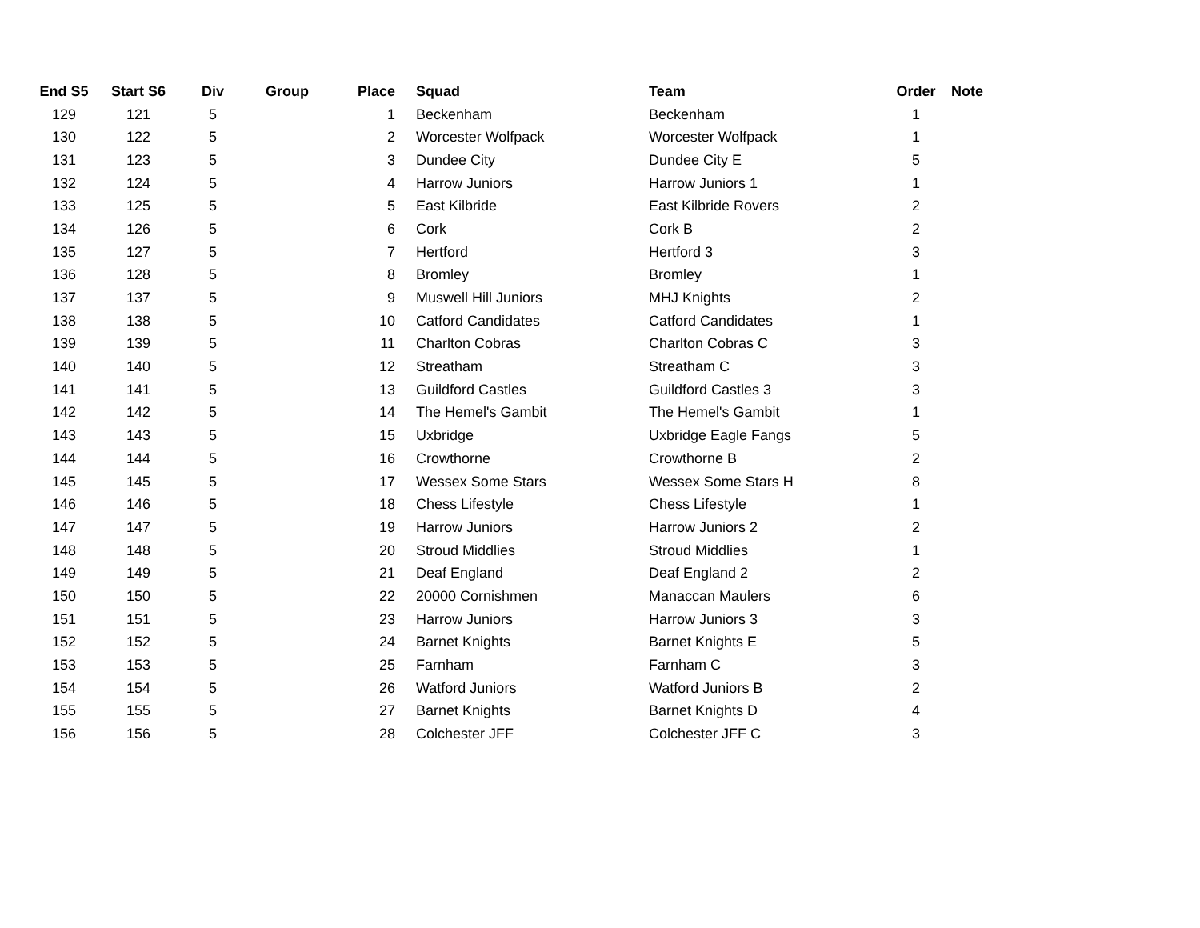| End S5 | Start S6 | Div | Group | Place | | Squad | Team | Order | Note |
| --- | --- | --- | --- | --- | --- | --- | --- | --- | --- |
| 129 | 121 | 5 | | 1 | | Beckenham | Beckenham | 1 | |
| 130 | 122 | 5 | | 2 | | Worcester Wolfpack | Worcester Wolfpack | 1 | |
| 131 | 123 | 5 | | 3 | | Dundee City | Dundee City E | 5 | |
| 132 | 124 | 5 | | 4 | | Harrow Juniors | Harrow Juniors 1 | 1 | |
| 133 | 125 | 5 | | 5 | | East Kilbride | East Kilbride Rovers | 2 | |
| 134 | 126 | 5 | | 6 | | Cork | Cork B | 2 | |
| 135 | 127 | 5 | | 7 | | Hertford | Hertford 3 | 3 | |
| 136 | 128 | 5 | | 8 | | Bromley | Bromley | 1 | |
| 137 | 137 | 5 | | 9 | | Muswell Hill Juniors | MHJ Knights | 2 | |
| 138 | 138 | 5 | | 10 | | Catford Candidates | Catford Candidates | 1 | |
| 139 | 139 | 5 | | 11 | | Charlton Cobras | Charlton Cobras C | 3 | |
| 140 | 140 | 5 | | 12 | | Streatham | Streatham C | 3 | |
| 141 | 141 | 5 | | 13 | | Guildford Castles | Guildford Castles 3 | 3 | |
| 142 | 142 | 5 | | 14 | | The Hemel's Gambit | The Hemel's Gambit | 1 | |
| 143 | 143 | 5 | | 15 | | Uxbridge | Uxbridge Eagle Fangs | 5 | |
| 144 | 144 | 5 | | 16 | | Crowthorne | Crowthorne B | 2 | |
| 145 | 145 | 5 | | 17 | | Wessex Some Stars | Wessex Some Stars H | 8 | |
| 146 | 146 | 5 | | 18 | | Chess Lifestyle | Chess Lifestyle | 1 | |
| 147 | 147 | 5 | | 19 | | Harrow Juniors | Harrow Juniors 2 | 2 | |
| 148 | 148 | 5 | | 20 | | Stroud Middlies | Stroud Middlies | 1 | |
| 149 | 149 | 5 | | 21 | | Deaf England | Deaf England 2 | 2 | |
| 150 | 150 | 5 | | 22 | | 20000 Cornishmen | Manaccan Maulers | 6 | |
| 151 | 151 | 5 | | 23 | | Harrow Juniors | Harrow Juniors 3 | 3 | |
| 152 | 152 | 5 | | 24 | | Barnet Knights | Barnet Knights E | 5 | |
| 153 | 153 | 5 | | 25 | | Farnham | Farnham C | 3 | |
| 154 | 154 | 5 | | 26 | | Watford Juniors | Watford Juniors B | 2 | |
| 155 | 155 | 5 | | 27 | | Barnet Knights | Barnet Knights D | 4 | |
| 156 | 156 | 5 | | 28 | | Colchester JFF | Colchester JFF C | 3 | |